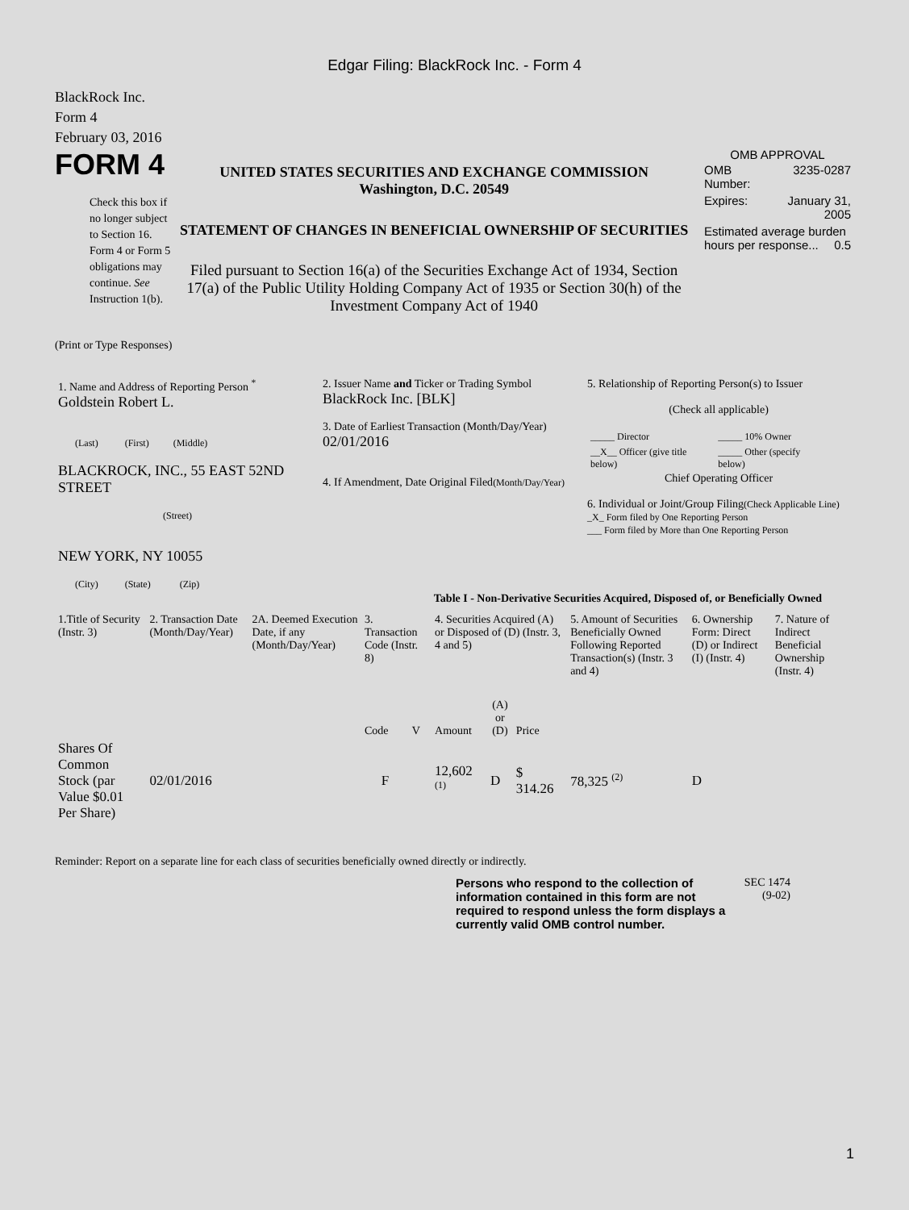Edgar Filing: BlackRock Inc. - Form 4
BlackRock Inc.
Form 4
February 03, 2016
FORM 4
Check this box if no longer subject to Section 16. Form 4 or Form 5 obligations may continue. See Instruction 1(b).
UNITED STATES SECURITIES AND EXCHANGE COMMISSION
Washington, D.C. 20549
STATEMENT OF CHANGES IN BENEFICIAL OWNERSHIP OF SECURITIES
Filed pursuant to Section 16(a) of the Securities Exchange Act of 1934, Section 17(a) of the Public Utility Holding Company Act of 1935 or Section 30(h) of the Investment Company Act of 1940
OMB APPROVAL
| OMB Number: | 3235-0287 |
| Expires: | January 31, 2005 |
| Estimated average burden hours per response... 0.5 | |
(Print or Type Responses)
| 1. Name and Address of Reporting Person <sup>*</sup> Goldstein Robert L. (Last) (First) (Middle) BLACKROCK, INC., 55 EAST 52ND STREET (Street) NEW YORK, NY 10055 (City) (State) (Zip) | 2. Issuer Name and Ticker or Trading Symbol BlackRock Inc. [BLK] 3. Date of Earliest Transaction (Month/Day/Year) 02/01/2016 4. If Amendment, Date Original Filed (Month/Day/Year) | 5. Relationship of Reporting Person(s) to Issuer (Check all applicable) / _____ Director / _____ 10% Owner / / __X__ Officer (give title below) / _____ Other (specify below) / Chief Operating Officer 6. Individual or Joint/Group Filing (Check Applicable Line) _X_ Form filed by One Reporting Person ___ Form filed by More than One Reporting Person |
Table I - Non-Derivative Securities Acquired, Disposed of, or Beneficially Owned
| 1.Title of Security (Instr. 3) | 2. Transaction Date (Month/Day/Year) | 2A. Deemed Execution Date, if any (Month/Day/Year) | 3. Transaction Code (Instr. 8) | | 4. Securities Acquired (A) or Disposed of (D) (Instr. 3, 4 and 5) | | | 5. Amount of Securities Beneficially Owned Following Reported Transaction(s) (Instr. 3 and 4) | 6. Ownership Form: Direct (D) or Indirect (I) (Instr. 4) | 7. Nature of Indirect Beneficial Ownership (Instr. 4) |
| --- | --- | --- | --- | --- | --- | --- | --- | --- | --- | --- |
| | | | Code | V | Amount | (A) or (D) | Price | | | |
| Shares Of Common Stock (par Value $0.01 Per Share) | 02/01/2016 | | F | | 12,602 <sup>(1)</sup> | D | $ 314.26 | 78,325 <sup>(2)</sup> | D | |
Reminder: Report on a separate line for each class of securities beneficially owned directly or indirectly.
Persons who respond to the collection of information contained in this form are not required to respond unless the form displays a currently valid OMB control number.
SEC 1474
(9-02)
1